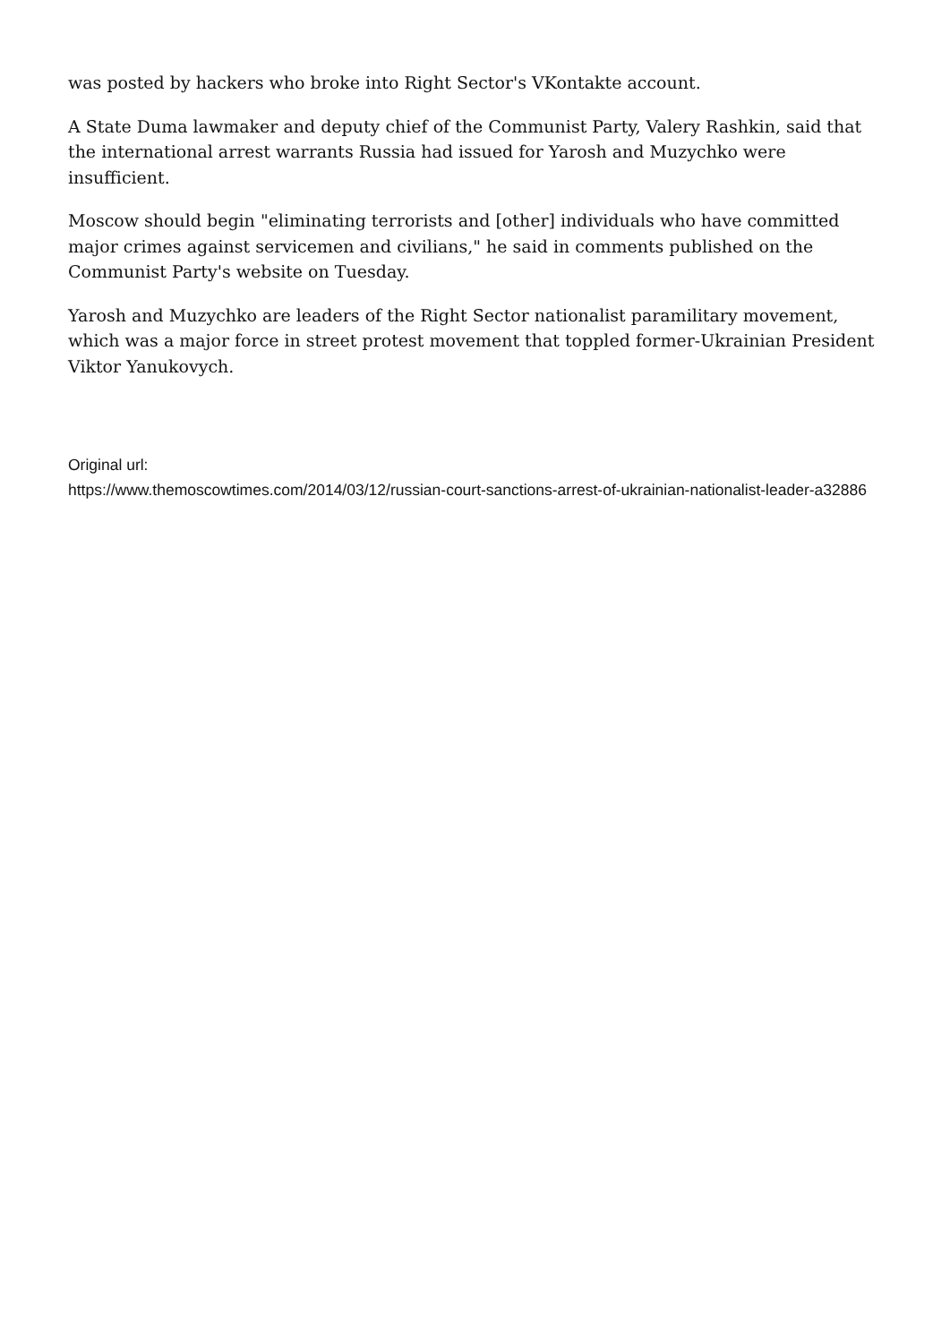was posted by hackers who broke into Right Sector's VKontakte account.
A State Duma lawmaker and deputy chief of the Communist Party, Valery Rashkin, said that the international arrest warrants Russia had issued for Yarosh and Muzychko were insufficient.
Moscow should begin "eliminating terrorists and [other] individuals who have committed major crimes against servicemen and civilians," he said in comments published on the Communist Party's website on Tuesday.
Yarosh and Muzychko are leaders of the Right Sector nationalist paramilitary movement, which was a major force in street protest movement that toppled former-Ukrainian President Viktor Yanukovych.
Original url:
https://www.themoscowtimes.com/2014/03/12/russian-court-sanctions-arrest-of-ukrainian-nationalist-leader-a32886